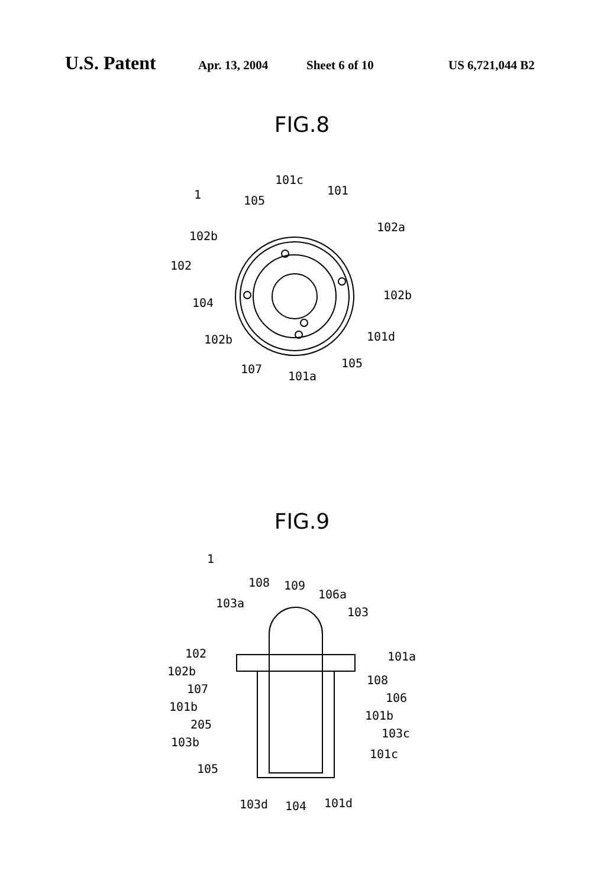U.S. Patent Apr. 13, 2004 Sheet 6 of 10 US 6,721,044 B2
FIG.8
1
105
101c
101
102b
102a
102
102b
104
101d
102b
105
107
101a
FIG.9
1
108
109
106a
103a
103
102
101a
102b
108
107
106
101b
101b
205
103c
103b
101c
105
103d
104
101d